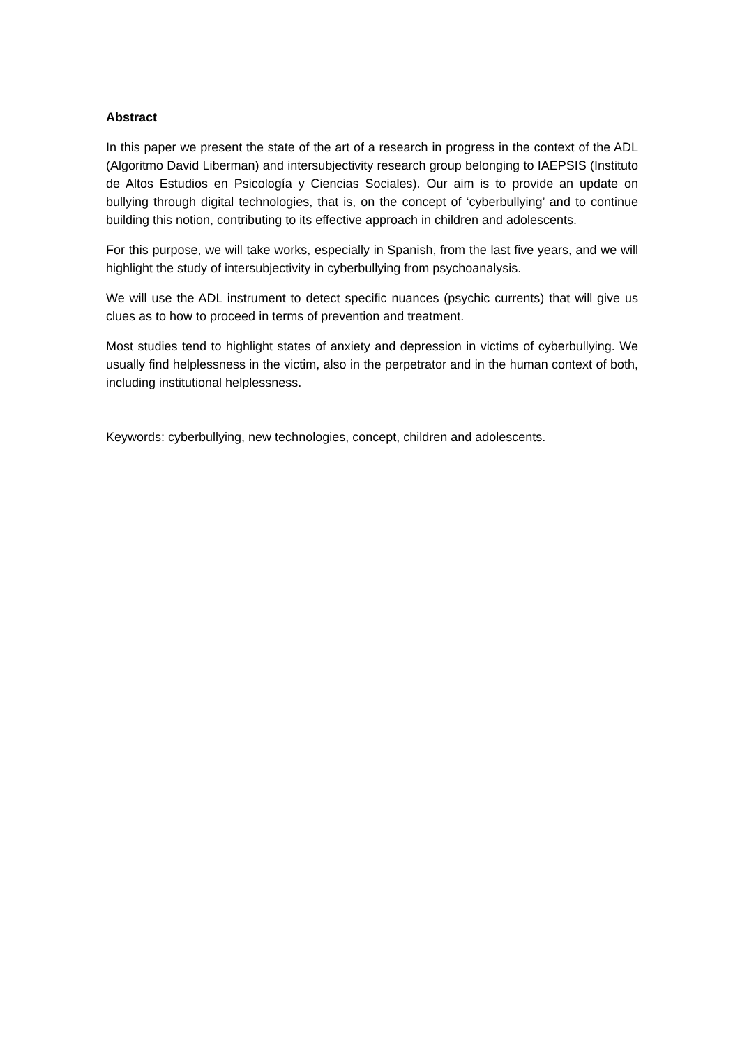Abstract
In this paper we present the state of the art of a research in progress in the context of the ADL (Algoritmo David Liberman) and intersubjectivity research group belonging to IAEPSIS (Instituto de Altos Estudios en Psicología y Ciencias Sociales). Our aim is to provide an update on bullying through digital technologies, that is, on the concept of ‘cyberbullying’ and to continue building this notion, contributing to its effective approach in children and adolescents.
For this purpose, we will take works, especially in Spanish, from the last five years, and we will highlight the study of intersubjectivity in cyberbullying from psychoanalysis.
We will use the ADL instrument to detect specific nuances (psychic currents) that will give us clues as to how to proceed in terms of prevention and treatment.
Most studies tend to highlight states of anxiety and depression in victims of cyberbullying. We usually find helplessness in the victim, also in the perpetrator and in the human context of both, including institutional helplessness.
Keywords: cyberbullying, new technologies, concept, children and adolescents.